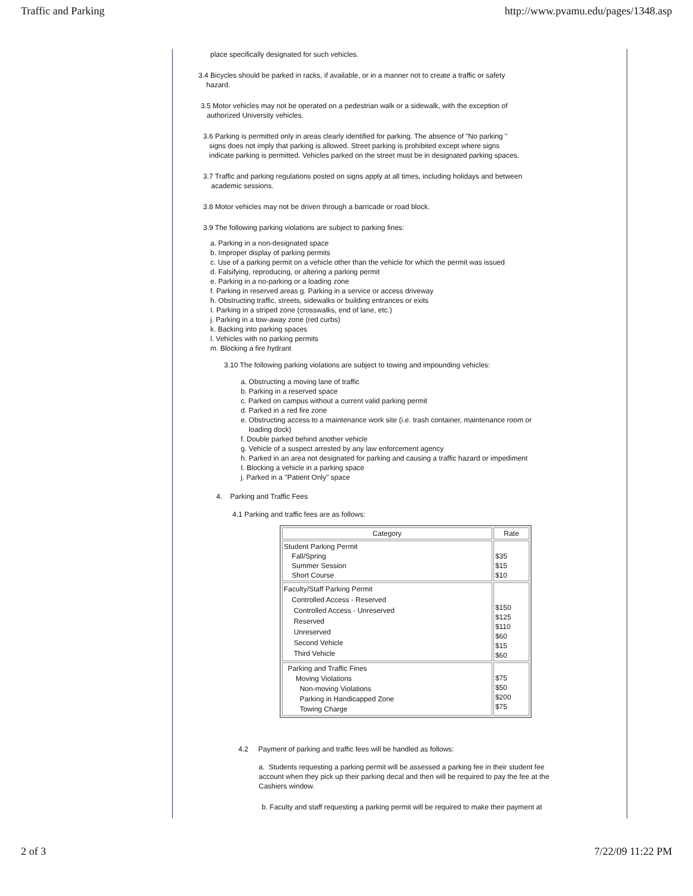Traffic and Parking http://www.pvamu.edu/pages/1348.asp
place specifically designated for such vehicles.
3.4 Bicycles should be parked in racks, if available, or in a manner not to create a traffic or safety
hazard.
3.5 Motor vehicles may not be operated on a pedestrian walk or a sidewalk, with the exception of
authorized University vehicles.
3.6 Parking is permitted only in areas clearly identified for parking. The absence of "No parking "
signs does not imply that parking is allowed. Street parking is prohibited except where signs
indicate parking is permitted. Vehicles parked on the street must be in designated parking spaces.
3.7 Traffic and parking regulations posted on signs apply at all times, including holidays and between
academic sessions.
3.8 Motor vehicles may not be driven through a barricade or road block.
3.9 The following parking violations are subject to parking fines:
a. Parking in a non-designated space
b. Improper display of parking permits
c. Use of a parking permit on a vehicle other than the vehicle for which the permit was issued
d. Falsifying, reproducing, or altering a parking permit
e. Parking in a no-parking or a loading zone
f. Parking in reserved areas g. Parking in a service or access driveway
h. Obstructing traffic, streets, sidewalks or building entrances or exits
I. Parking in a striped zone (crosswalks, end of lane, etc.)
j. Parking in a tow-away zone (red curbs)
k. Backing into parking spaces
l. Vehicles with no parking permits
m. Blocking a fire hydrant
3.10 The following parking violations are subject to towing and impounding vehicles:
a. Obstructing a moving lane of traffic
b. Parking in a reserved space
c. Parked on campus without a current valid parking permit
d. Parked in a red fire zone
e. Obstructing access to a maintenance work site (i.e. trash container, maintenance room or
loading dock)
f. Double parked behind another vehicle
g. Vehicle of a suspect arrested by any law enforcement agency
h. Parked in an area not designated for parking and causing a traffic hazard or impediment
I. Blocking a vehicle in a parking space
j. Parked in a "Patient Only" space
4. Parking and Traffic Fees
4.1 Parking and traffic fees are as follows:
| Category | Rate |
| --- | --- |
| Student Parking Permit Fall/Spring Summer Session Short Course | $35 $15 $10 |
| Faculty/Staff Parking Permit Controlled Access - Reserved Controlled Access - Unreserved Reserved Unreserved Second Vehicle Third Vehicle | $150 $125 $110 $60 $15 $60 |
| Parking and Traffic Fines Moving Violations Non-moving Violations Parking in Handicapped Zone Towing Charge | $75 $50 $200 $75 |
4.2 Payment of parking and traffic fees will be handled as follows:
a. Students requesting a parking permit will be assessed a parking fee in their student fee account when they pick up their parking decal and then will be required to pay the fee at the Cashiers window.
b. Faculty and staff requesting a parking permit will be required to make their payment at
2 of 3 7/22/09 11:22 PM